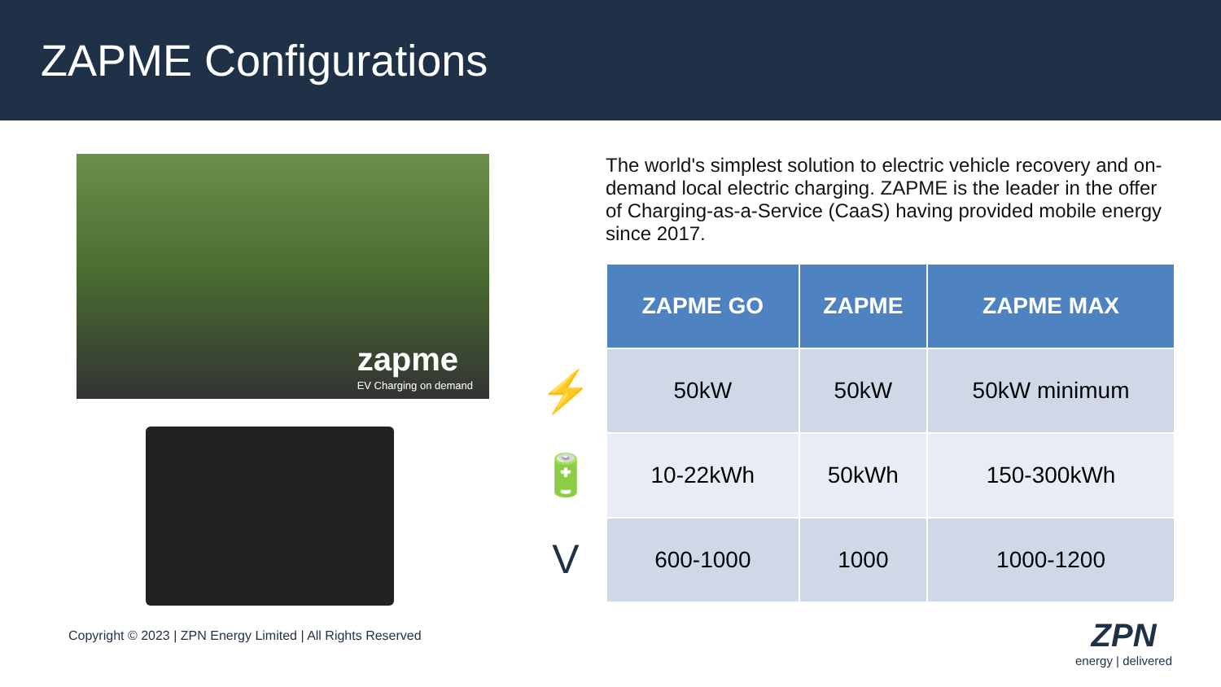ZAPME Configurations
zapme
EV Charging on demand
⚡
🔋
V
The world's simplest solution to electric vehicle recovery and on-demand local electric charging. ZAPME is the leader in the offer of Charging-as-a-Service (CaaS) having provided mobile energy since 2017.
| ZAPME GO | ZAPME | ZAPME MAX |
| --- | --- | --- |
| 50kW | 50kW | 50kW minimum |
| 10-22kWh | 50kWh | 150-300kWh |
| 600-1000 | 1000 | 1000-1200 |
Copyright © 2023 | ZPN Energy Limited | All Rights Reserved
ZPN
energy | delivered